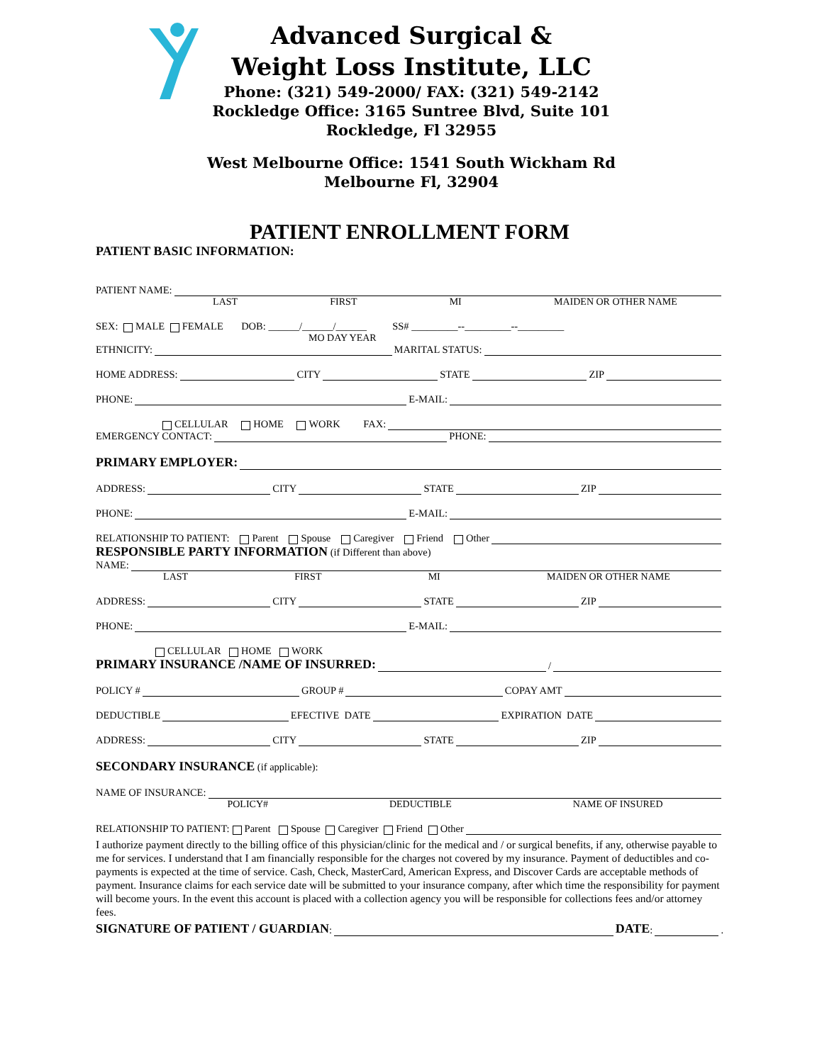Advanced Surgical &
Weight Loss Institute, LLC
Phone: (321) 549-2000/ FAX: (321) 549-2142
Rockledge Office: 3165 Suntree Blvd, Suite 101
Rockledge, Fl 32955
West Melbourne Office: 1541 South Wickham Rd
Melbourne Fl, 32904
PATIENT ENROLLMENT FORM
PATIENT BASIC INFORMATION:
PATIENT NAME:
LAST FIRST MI MAIDEN OR OTHER NAME
SEX: MALE FEMALE DOB: ______/______/______ SS# _________--_________--_________
MO DAY YEAR
ETHNICITY: MARITAL STATUS:
HOME ADDRESS: CITY STATE ZIP
PHONE: E-MAIL:
CELLULAR HOME WORK FAX:
EMERGENCY CONTACT: PHONE:
PRIMARY EMPLOYER:
ADDRESS: CITY STATE ZIP
PHONE: E-MAIL:
RELATIONSHIP TO PATIENT: Parent Spouse Caregiver Friend Other
RESPONSIBLE PARTY INFORMATION (if Different than above)
NAME:
LAST FIRST MI MAIDEN OR OTHER NAME
ADDRESS: CITY STATE ZIP
PHONE: E-MAIL:
CELLULAR HOME WORK
PRIMARY INSURANCE /NAME OF INSURRED: /
POLICY # GROUP # COPAY AMT
DEDUCTIBLE EFECTIVE DATE EXPIRATION DATE
ADDRESS: CITY STATE ZIP
SECONDARY INSURANCE (if applicable):
NAME OF INSURANCE:
POLICY# DEDUCTIBLE NAME OF INSURED
RELATIONSHIP TO PATIENT: Parent Spouse Caregiver Friend Other
I authorize payment directly to the billing office of this physician/clinic for the medical and / or surgical benefits, if any, otherwise payable to me for services. I understand that I am financially responsible for the charges not covered by my insurance. Payment of deductibles and co-payments is expected at the time of service. Cash, Check, MasterCard, American Express, and Discover Cards are acceptable methods of payment. Insurance claims for each service date will be submitted to your insurance company, after which time the responsibility for payment will become yours. In the event this account is placed with a collection agency you will be responsible for collections fees and/or attorney fees.
SIGNATURE OF PATIENT / GUARDIAN: DATE: .